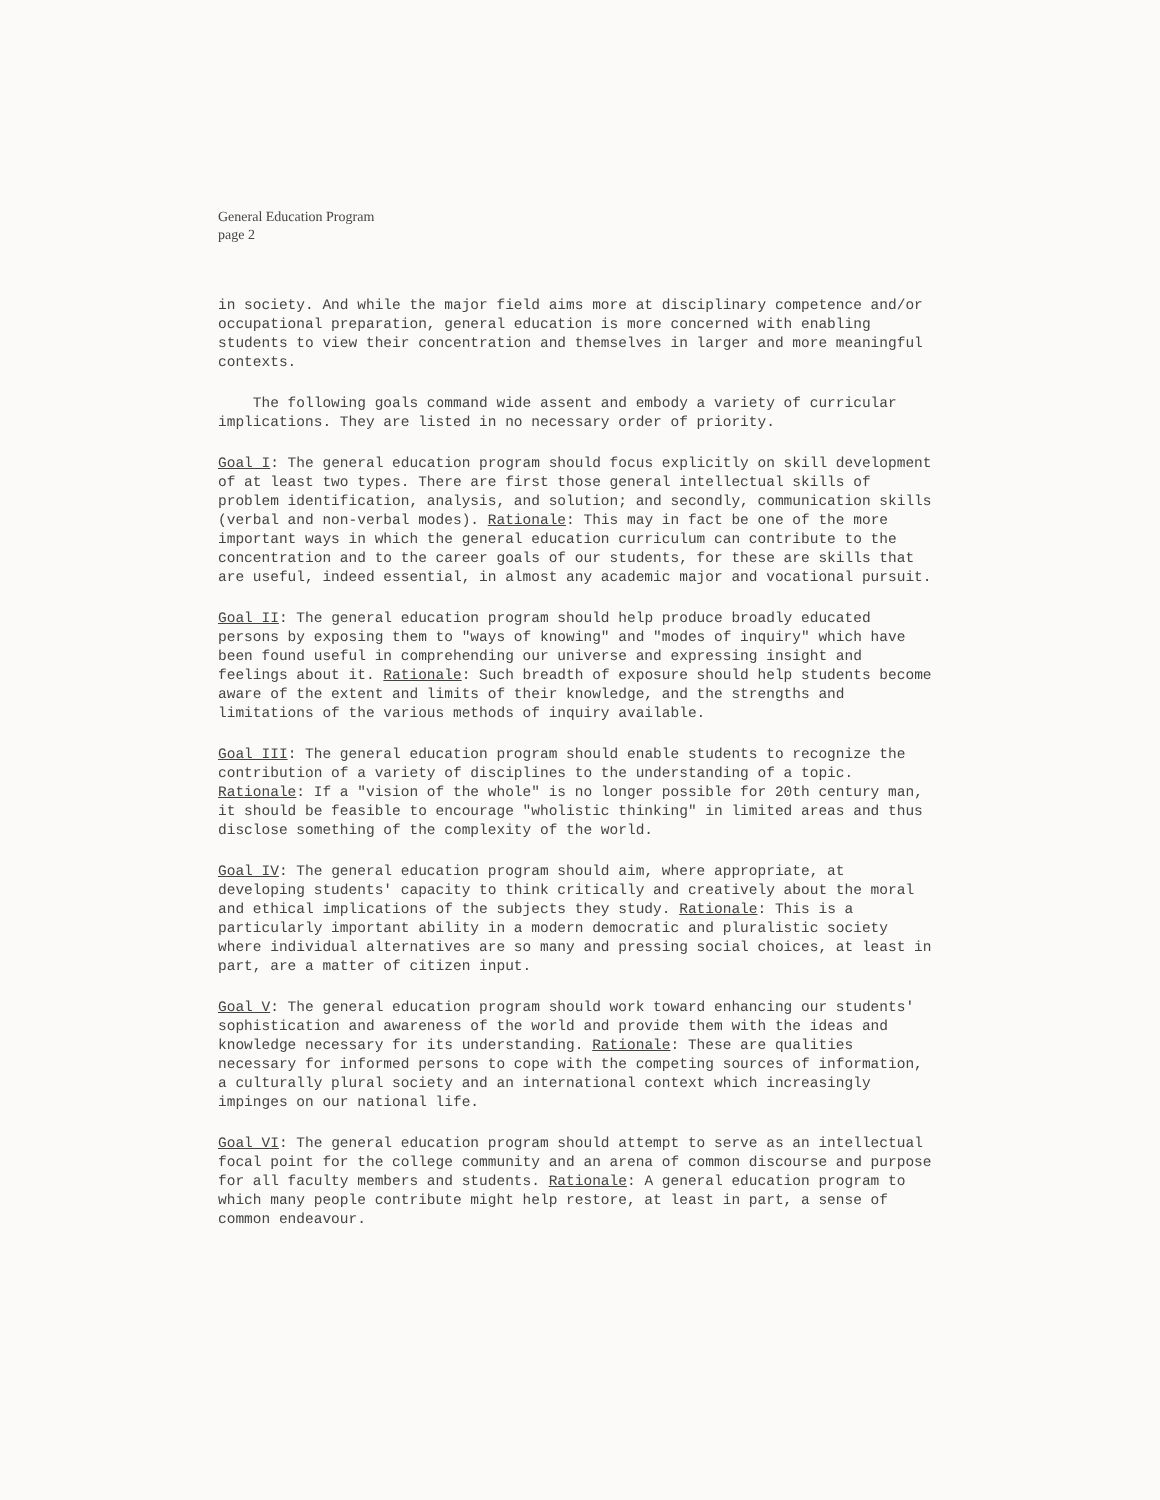General Education Program
page 2
in society. And while the major field aims more at disciplinary competence and/or occupational preparation, general education is more concerned with enabling students to view their concentration and themselves in larger and more meaningful contexts.
The following goals command wide assent and embody a variety of curricular implications. They are listed in no necessary order of priority.
Goal I: The general education program should focus explicitly on skill development of at least two types. There are first those general intellectual skills of problem identification, analysis, and solution; and secondly, communication skills (verbal and non-verbal modes). Rationale: This may in fact be one of the more important ways in which the general education curriculum can contribute to the concentration and to the career goals of our students, for these are skills that are useful, indeed essential, in almost any academic major and vocational pursuit.
Goal II: The general education program should help produce broadly educated persons by exposing them to "ways of knowing" and "modes of inquiry" which have been found useful in comprehending our universe and expressing insight and feelings about it. Rationale: Such breadth of exposure should help students become aware of the extent and limits of their knowledge, and the strengths and limitations of the various methods of inquiry available.
Goal III: The general education program should enable students to recognize the contribution of a variety of disciplines to the understanding of a topic. Rationale: If a "vision of the whole" is no longer possible for 20th century man, it should be feasible to encourage "wholistic thinking" in limited areas and thus disclose something of the complexity of the world.
Goal IV: The general education program should aim, where appropriate, at developing students' capacity to think critically and creatively about the moral and ethical implications of the subjects they study. Rationale: This is a particularly important ability in a modern democratic and pluralistic society where individual alternatives are so many and pressing social choices, at least in part, are a matter of citizen input.
Goal V: The general education program should work toward enhancing our students' sophistication and awareness of the world and provide them with the ideas and knowledge necessary for its understanding. Rationale: These are qualities necessary for informed persons to cope with the competing sources of information, a culturally plural society and an international context which increasingly impinges on our national life.
Goal VI: The general education program should attempt to serve as an intellectual focal point for the college community and an arena of common discourse and purpose for all faculty members and students. Rationale: A general education program to which many people contribute might help restore, at least in part, a sense of common endeavour.